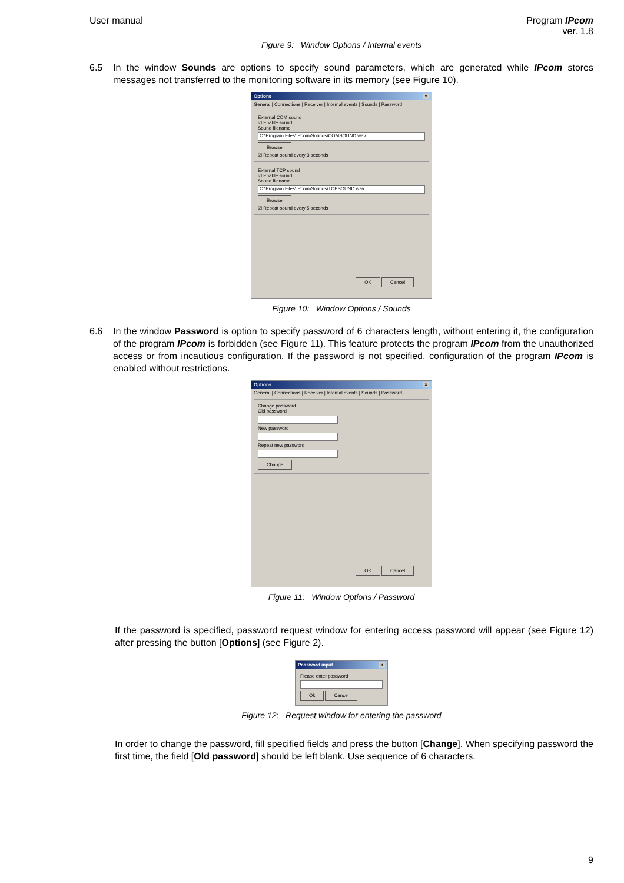User manual Program IPcom
ver. 1.8
Figure 9: Window Options / Internal events
6.5 In the window Sounds are options to specify sound parameters, which are generated while IPcom stores messages not transferred to the monitoring software in its memory (see Figure 10).
Options ×
General | Connections | Receiver | Internal events | Sounds | Password
External COM sound
☑ Enable sound
Sound filename
C:\Program Files\IPcom\Sounds\COMSOUND.wav
Browse
☑ Repeat sound every 3 seconds
External TCP sound
☑ Enable sound
Sound filename
C:\Program Files\IPcom\Sounds\TCPSOUND.wav
Browse
☑ Repeat sound every 5 seconds
OK Cancel
Figure 10: Window Options / Sounds
6.6 In the window Password is option to specify password of 6 characters length, without entering it, the configuration of the program IPcom is forbidden (see Figure 11). This feature protects the program IPcom from the unauthorized access or from incautious configuration. If the password is not specified, configuration of the program IPcom is enabled without restrictions.
Options ×
General | Connections | Receiver | Internal events | Sounds | Password
Change password
Old password
New password
Repeat new password
Change
OK Cancel
Figure 11: Window Options / Password
If the password is specified, password request window for entering access password will appear (see Figure 12) after pressing the button [Options] (see Figure 2).
Password input ×
Please enter password
Ok Cancel
Figure 12: Request window for entering the password
In order to change the password, fill specified fields and press the button [Change]. When specifying password the first time, the field [Old password] should be left blank. Use sequence of 6 characters.
9